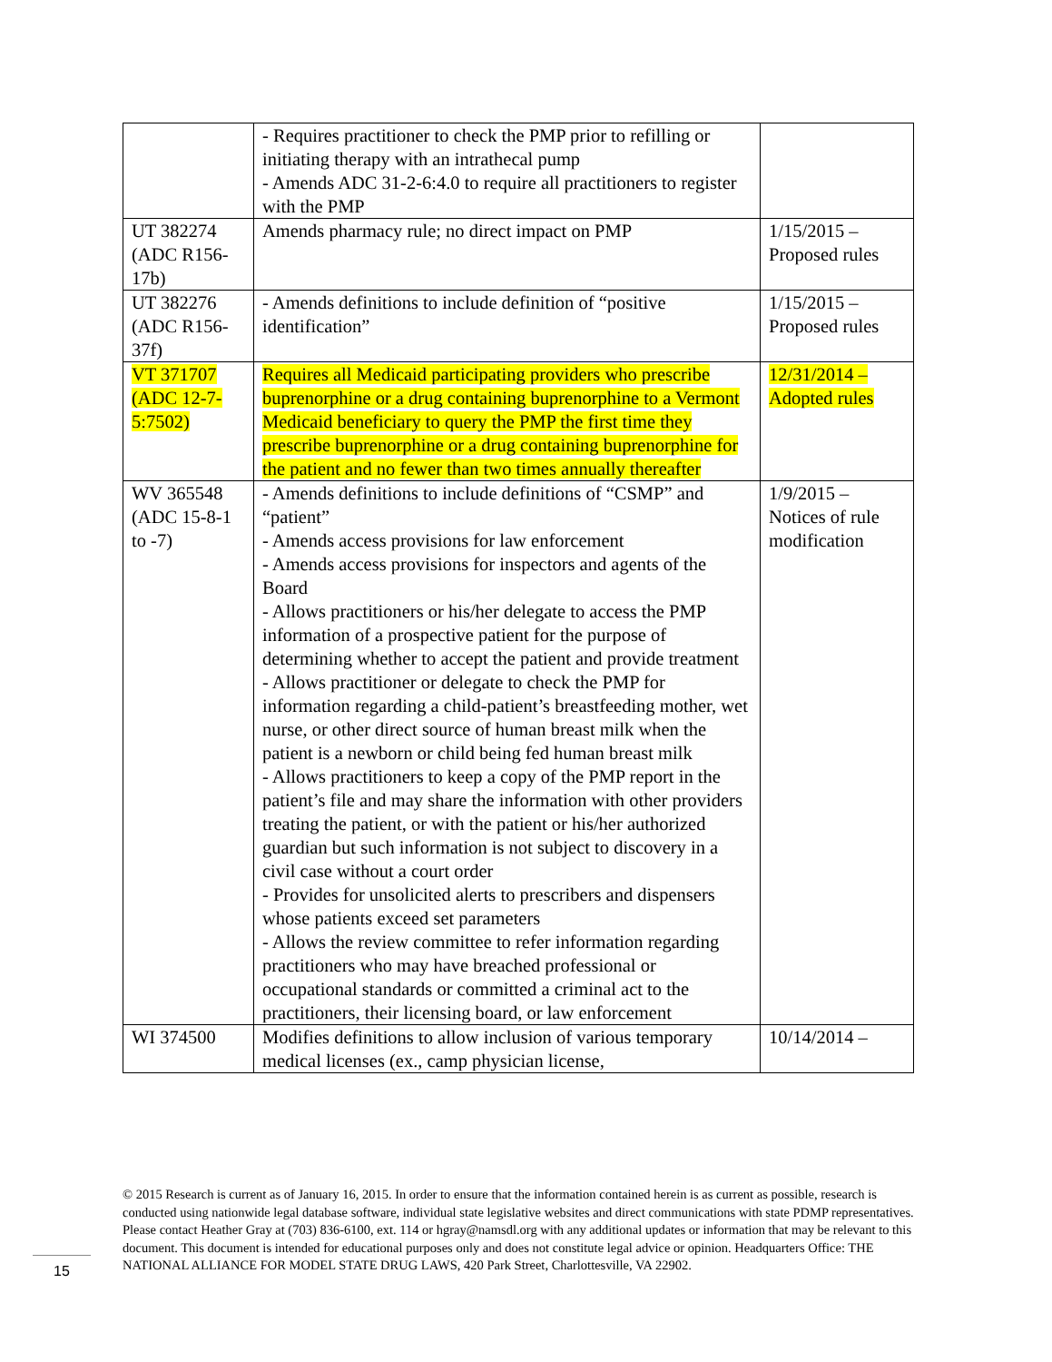| | - Requires practitioner to check the PMP prior to refilling or initiating therapy with an intrathecal pump - Amends ADC 31-2-6:4.0 to require all practitioners to register with the PMP | |
| UT 382274 (ADC R156-17b) | Amends pharmacy rule; no direct impact on PMP | 1/15/2015 – Proposed rules |
| UT 382276 (ADC R156-37f) | - Amends definitions to include definition of “positive identification” | 1/15/2015 – Proposed rules |
| VT 371707 (ADC 12-7-5:7502) | Requires all Medicaid participating providers who prescribe buprenorphine or a drug containing buprenorphine to a Vermont Medicaid beneficiary to query the PMP the first time they prescribe buprenorphine or a drug containing buprenorphine for the patient and no fewer than two times annually thereafter | 12/31/2014 – Adopted rules |
| WV 365548 (ADC 15-8-1 to -7) | - Amends definitions to include definitions of “CSMP” and “patient” - Amends access provisions for law enforcement - Amends access provisions for inspectors and agents of the Board - Allows practitioners or his/her delegate to access the PMP information of a prospective patient for the purpose of determining whether to accept the patient and provide treatment - Allows practitioner or delegate to check the PMP for information regarding a child-patient’s breastfeeding mother, wet nurse, or other direct source of human breast milk when the patient is a newborn or child being fed human breast milk - Allows practitioners to keep a copy of the PMP report in the patient’s file and may share the information with other providers treating the patient, or with the patient or his/her authorized guardian but such information is not subject to discovery in a civil case without a court order - Provides for unsolicited alerts to prescribers and dispensers whose patients exceed set parameters - Allows the review committee to refer information regarding practitioners who may have breached professional or occupational standards or committed a criminal act to the practitioners, their licensing board, or law enforcement | 1/9/2015 – Notices of rule modification |
| WI 374500 | Modifies definitions to allow inclusion of various temporary medical licenses (ex., camp physician license, | 10/14/2014 – |
© 2015 Research is current as of January 16, 2015. In order to ensure that the information contained herein is as current as possible, research is conducted using nationwide legal database software, individual state legislative websites and direct communications with state PDMP representatives. Please contact Heather Gray at (703) 836-6100, ext. 114 or hgray@namsdl.org with any additional updates or information that may be relevant to this document. This document is intended for educational purposes only and does not constitute legal advice or opinion. Headquarters Office: THE NATIONAL ALLIANCE FOR MODEL STATE DRUG LAWS, 420 Park Street, Charlottesville, VA 22902.
15